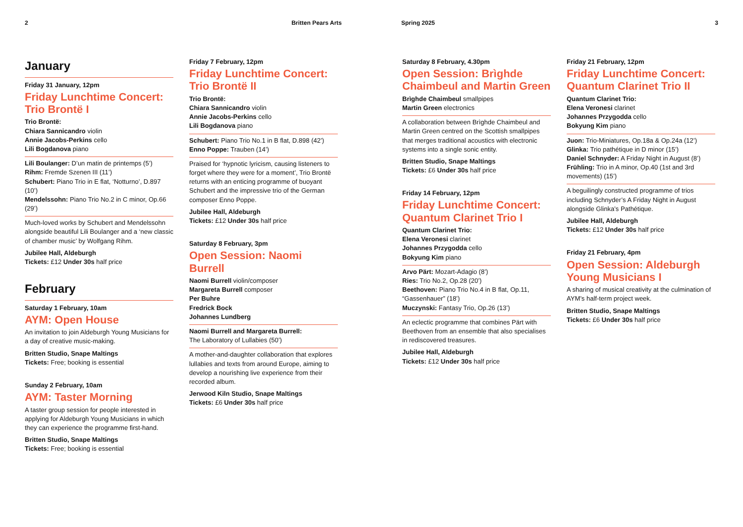2 Britten Pears Arts Spring 2025 3
January
Friday 31 January, 12pm
Friday Lunchtime Concert: Trio Brontë I
Trio Brontë:
Chiara Sannicandro violin
Annie Jacobs-Perkins cello
Lili Bogdanova piano
Lili Boulanger: D’un matin de printemps (5’)
Rihm: Fremde Szenen III (11’)
Schubert: Piano Trio in E flat, ‘Notturno’, D.897 (10’)
Mendelssohn: Piano Trio No.2 in C minor, Op.66 (29’)
Much-loved works by Schubert and Mendelssohn alongside beautiful Lili Boulanger and a ‘new classic of chamber music’ by Wolfgang Rihm.
Jubilee Hall, Aldeburgh
Tickets: £12 Under 30s half price
February
Saturday 1 February, 10am
AYM: Open House
An invitation to join Aldeburgh Young Musicians for a day of creative music-making.
Britten Studio, Snape Maltings
Tickets: Free; booking is essential
Sunday 2 February, 10am
AYM: Taster Morning
A taster group session for people interested in applying for Aldeburgh Young Musicians in which they can experience the programme first-hand.
Britten Studio, Snape Maltings
Tickets: Free; booking is essential
Friday 7 February, 12pm
Friday Lunchtime Concert: Trio Brontë II
Trio Brontë:
Chiara Sannicandro violin
Annie Jacobs-Perkins cello
Lili Bogdanova piano
Schubert: Piano Trio No.1 in B flat, D.898 (42’)
Enno Poppe: Trauben (14’)
Praised for ‘hypnotic lyricism, causing listeners to forget where they were for a moment’, Trio Brontë returns with an enticing programme of buoyant Schubert and the impressive trio of the German composer Enno Poppe.
Jubilee Hall, Aldeburgh
Tickets: £12 Under 30s half price
Saturday 8 February, 3pm
Open Session: Naomi Burrell
Naomi Burrell violin/composer
Margareta Burrell composer
Per Buhre
Fredrick Bock
Johannes Lundberg
Naomi Burrell and Margareta Burrell:
The Laboratory of Lullabies (50’)
A mother-and-daughter collaboration that explores lullabies and texts from around Europe, aiming to develop a nourishing live experience from their recorded album.
Jerwood Kiln Studio, Snape Maltings
Tickets: £6 Under 30s half price
Saturday 8 February, 4.30pm
Open Session: Brìghde Chaimbeul and Martin Green
Brìghde Chaimbeul smallpipes
Martin Green electronics
A collaboration between Brìghde Chaimbeul and Martin Green centred on the Scottish smallpipes that merges traditional acoustics with electronic systems into a single sonic entity.
Britten Studio, Snape Maltings
Tickets: £6 Under 30s half price
Friday 14 February, 12pm
Friday Lunchtime Concert: Quantum Clarinet Trio I
Quantum Clarinet Trio:
Elena Veronesi clarinet
Johannes Przygodda cello
Bokyung Kim piano
Arvo Pärt: Mozart-Adagio (8’)
Ries: Trio No.2, Op.28 (20’)
Beethoven: Piano Trio No.4 in B flat, Op.11, “Gassenhauer” (18’)
Muczynski: Fantasy Trio, Op.26 (13’)
An eclectic programme that combines Pärt with Beethoven from an ensemble that also specialises in rediscovered treasures.
Jubilee Hall, Aldeburgh
Tickets: £12 Under 30s half price
Friday 21 February, 12pm
Friday Lunchtime Concert: Quantum Clarinet Trio II
Quantum Clarinet Trio:
Elena Veronesi clarinet
Johannes Przygodda cello
Bokyung Kim piano
Juon: Trio-Miniatures, Op.18a & Op.24a (12’)
Glinka: Trio pathétique in D minor (15’)
Daniel Schnyder: A Friday Night in August (8’)
Frühling: Trio in A minor, Op.40 (1st and 3rd movements) (15’)
A beguilingly constructed programme of trios including Schnyder’s A Friday Night in August alongside Glinka’s Pathétique.
Jubilee Hall, Aldeburgh
Tickets: £12 Under 30s half price
Friday 21 February, 4pm
Open Session: Aldeburgh Young Musicians I
A sharing of musical creativity at the culmination of AYM’s half-term project week.
Britten Studio, Snape Maltings
Tickets: £6 Under 30s half price